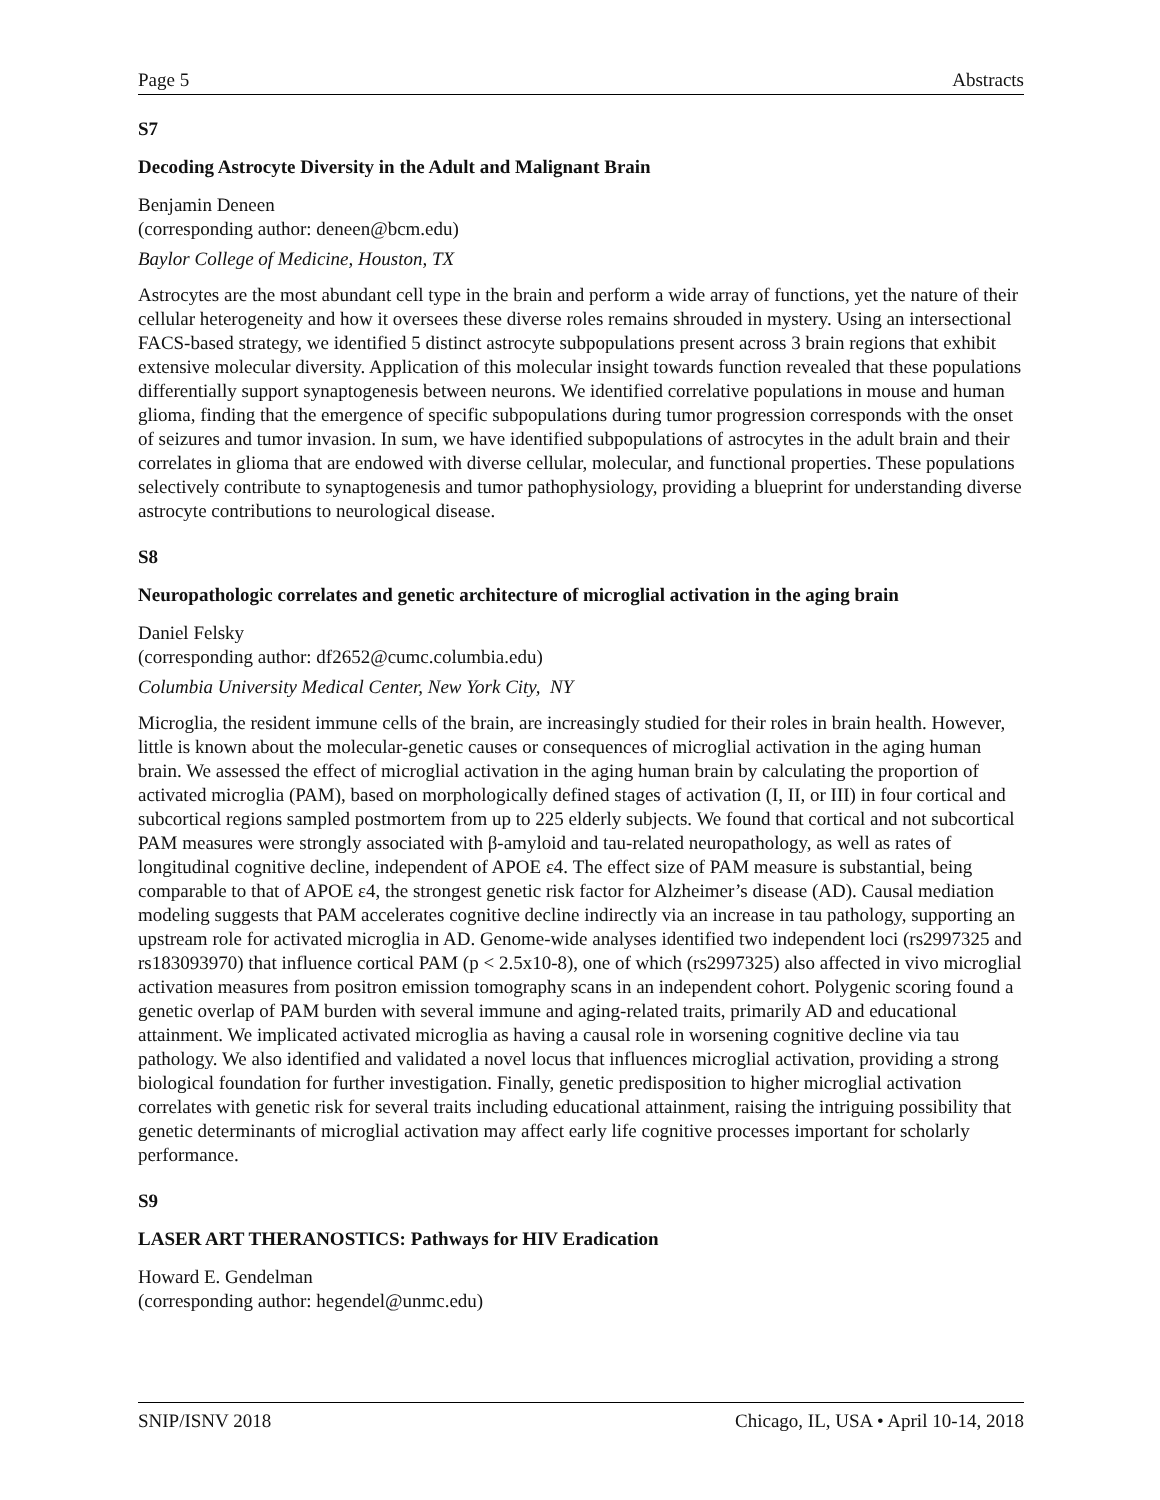Page 5 Abstracts
S7
Decoding Astrocyte Diversity in the Adult and Malignant Brain
Benjamin Deneen
(corresponding author: deneen@bcm.edu)
Baylor College of Medicine, Houston, TX
Astrocytes are the most abundant cell type in the brain and perform a wide array of functions, yet the nature of their cellular heterogeneity and how it oversees these diverse roles remains shrouded in mystery. Using an intersectional FACS-based strategy, we identified 5 distinct astrocyte subpopulations present across 3 brain regions that exhibit extensive molecular diversity. Application of this molecular insight towards function revealed that these populations differentially support synaptogenesis between neurons. We identified correlative populations in mouse and human glioma, finding that the emergence of specific subpopulations during tumor progression corresponds with the onset of seizures and tumor invasion. In sum, we have identified subpopulations of astrocytes in the adult brain and their correlates in glioma that are endowed with diverse cellular, molecular, and functional properties. These populations selectively contribute to synaptogenesis and tumor pathophysiology, providing a blueprint for understanding diverse astrocyte contributions to neurological disease.
S8
Neuropathologic correlates and genetic architecture of microglial activation in the aging brain
Daniel Felsky
(corresponding author: df2652@cumc.columbia.edu)
Columbia University Medical Center, New York City, NY
Microglia, the resident immune cells of the brain, are increasingly studied for their roles in brain health. However, little is known about the molecular-genetic causes or consequences of microglial activation in the aging human brain. We assessed the effect of microglial activation in the aging human brain by calculating the proportion of activated microglia (PAM), based on morphologically defined stages of activation (I, II, or III) in four cortical and subcortical regions sampled postmortem from up to 225 elderly subjects. We found that cortical and not subcortical PAM measures were strongly associated with β-amyloid and tau-related neuropathology, as well as rates of longitudinal cognitive decline, independent of APOE ε4. The effect size of PAM measure is substantial, being comparable to that of APOE ε4, the strongest genetic risk factor for Alzheimer’s disease (AD). Causal mediation modeling suggests that PAM accelerates cognitive decline indirectly via an increase in tau pathology, supporting an upstream role for activated microglia in AD. Genome-wide analyses identified two independent loci (rs2997325 and rs183093970) that influence cortical PAM (p < 2.5x10-8), one of which (rs2997325) also affected in vivo microglial activation measures from positron emission tomography scans in an independent cohort. Polygenic scoring found a genetic overlap of PAM burden with several immune and aging-related traits, primarily AD and educational attainment. We implicated activated microglia as having a causal role in worsening cognitive decline via tau pathology. We also identified and validated a novel locus that influences microglial activation, providing a strong biological foundation for further investigation. Finally, genetic predisposition to higher microglial activation correlates with genetic risk for several traits including educational attainment, raising the intriguing possibility that genetic determinants of microglial activation may affect early life cognitive processes important for scholarly performance.
S9
LASER ART THERANOSTICS: Pathways for HIV Eradication
Howard E. Gendelman
(corresponding author: hegendel@unmc.edu)
SNIP/ISNV 2018 Chicago, IL, USA • April 10-14, 2018